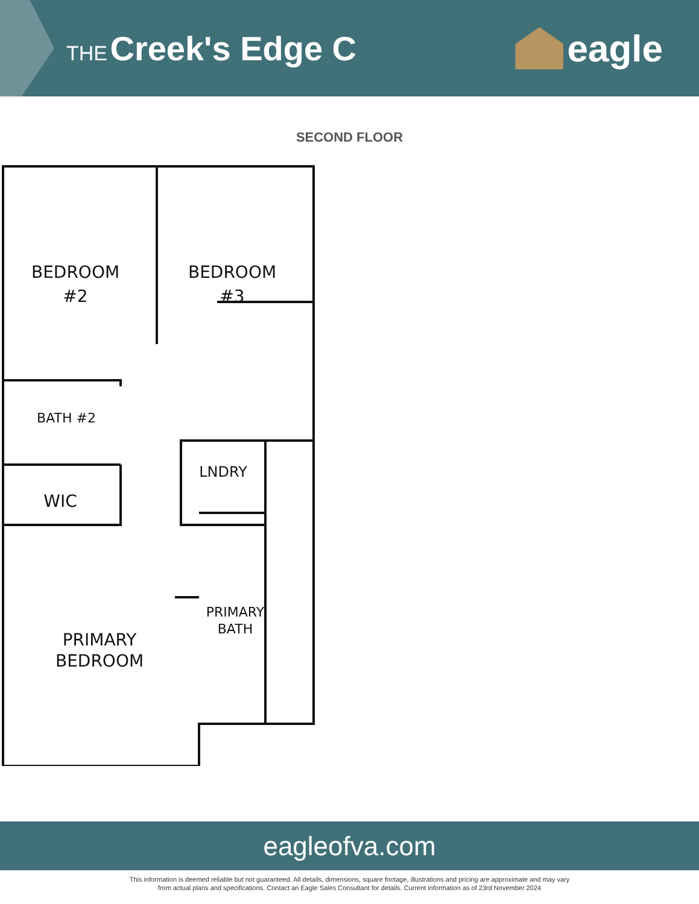THE Creek's Edge C eagle
SECOND FLOOR
BEDROOM
#2
BEDROOM
#3
BATH #2
LNDRY
WIC
PRIMARY
BATH
PRIMARY
BEDROOM
eagleofva.com
This information is deemed reliable but not guaranteed. All details, dimensions, square footage, illustrations and pricing are approximate and may vary
from actual plans and specifications. Contact an Eagle Sales Consultant for details. Current information as of 23rd November 2024